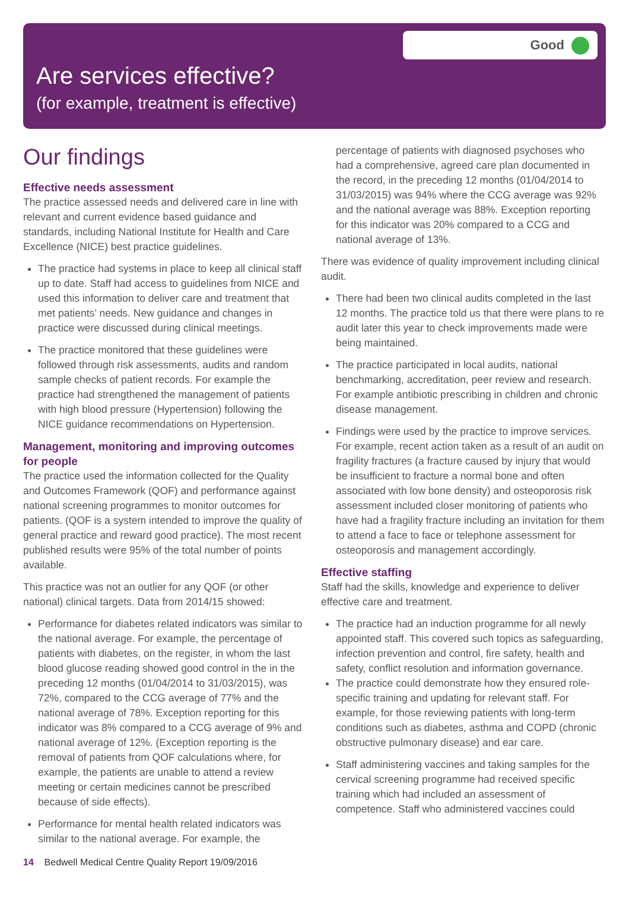Good
Are services effective?
(for example, treatment is effective)
Our findings
Effective needs assessment
The practice assessed needs and delivered care in line with relevant and current evidence based guidance and standards, including National Institute for Health and Care Excellence (NICE) best practice guidelines.
The practice had systems in place to keep all clinical staff up to date. Staff had access to guidelines from NICE and used this information to deliver care and treatment that met patients’ needs. New guidance and changes in practice were discussed during clinical meetings.
The practice monitored that these guidelines were followed through risk assessments, audits and random sample checks of patient records. For example the practice had strengthened the management of patients with high blood pressure (Hypertension) following the NICE guidance recommendations on Hypertension.
Management, monitoring and improving outcomes for people
The practice used the information collected for the Quality and Outcomes Framework (QOF) and performance against national screening programmes to monitor outcomes for patients. (QOF is a system intended to improve the quality of general practice and reward good practice). The most recent published results were 95% of the total number of points available.
This practice was not an outlier for any QOF (or other national) clinical targets. Data from 2014/15 showed:
Performance for diabetes related indicators was similar to the national average. For example, the percentage of patients with diabetes, on the register, in whom the last blood glucose reading showed good control in the in the preceding 12 months (01/04/2014 to 31/03/2015), was 72%, compared to the CCG average of 77% and the national average of 78%. Exception reporting for this indicator was 8% compared to a CCG average of 9% and national average of 12%. (Exception reporting is the removal of patients from QOF calculations where, for example, the patients are unable to attend a review meeting or certain medicines cannot be prescribed because of side effects).
Performance for mental health related indicators was similar to the national average. For example, the
percentage of patients with diagnosed psychoses who had a comprehensive, agreed care plan documented in the record, in the preceding 12 months (01/04/2014 to 31/03/2015) was 94% where the CCG average was 92% and the national average was 88%. Exception reporting for this indicator was 20% compared to a CCG and national average of 13%.
There was evidence of quality improvement including clinical audit.
There had been two clinical audits completed in the last 12 months. The practice told us that there were plans to re audit later this year to check improvements made were being maintained.
The practice participated in local audits, national benchmarking, accreditation, peer review and research. For example antibiotic prescribing in children and chronic disease management.
Findings were used by the practice to improve services. For example, recent action taken as a result of an audit on fragility fractures (a fracture caused by injury that would be insufficient to fracture a normal bone and often associated with low bone density) and osteoporosis risk assessment included closer monitoring of patients who have had a fragility fracture including an invitation for them to attend a face to face or telephone assessment for osteoporosis and management accordingly.
Effective staffing
Staff had the skills, knowledge and experience to deliver effective care and treatment.
The practice had an induction programme for all newly appointed staff. This covered such topics as safeguarding, infection prevention and control, fire safety, health and safety, conflict resolution and information governance.
The practice could demonstrate how they ensured role-specific training and updating for relevant staff. For example, for those reviewing patients with long-term conditions such as diabetes, asthma and COPD (chronic obstructive pulmonary disease) and ear care.
Staff administering vaccines and taking samples for the cervical screening programme had received specific training which had included an assessment of competence. Staff who administered vaccines could
14 Bedwell Medical Centre Quality Report 19/09/2016